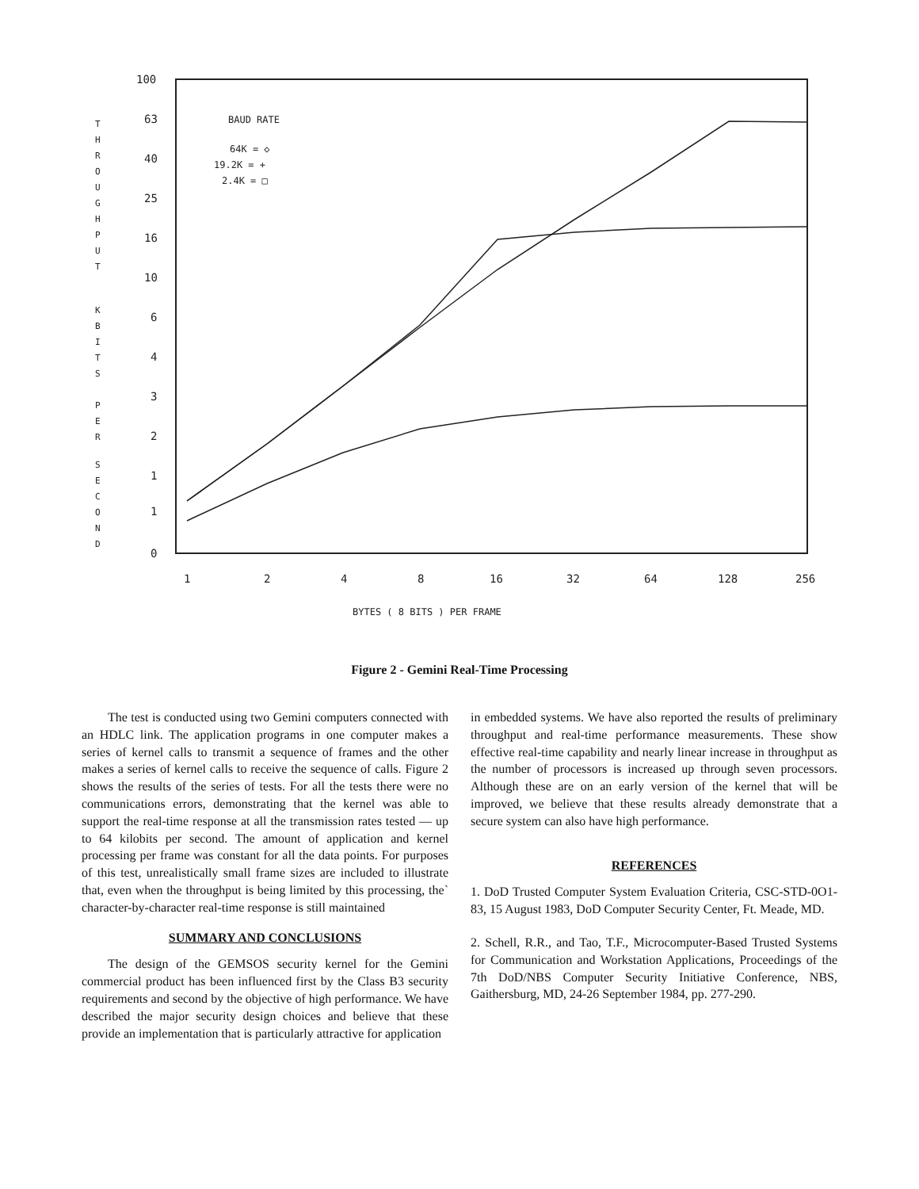100
63
40
25
16
10
6
4
3
2
1
1
0
1
2
4
8
16
32
64
128
256
T
H
R
O
U
G
H
P
U
T
K
B
I
T
S
P
E
R
S
E
C
O
N
D
BAUD RATE
64K = ◇
19.2K = +
2.4K = □
BYTES ( 8 BITS ) PER FRAME
Figure 2 - Gemini Real-Time Processing
The test is conducted using two Gemini computers connected with an HDLC link. The application programs in one computer makes a series of kernel calls to transmit a sequence of frames and the other makes a series of kernel calls to receive the sequence of calls. Figure 2 shows the results of the series of tests. For all the tests there were no communications errors, demonstrating that the kernel was able to support the real-time response at all the transmission rates tested — up to 64 kilobits per second. The amount of application and kernel processing per frame was constant for all the data points. For purposes of this test, unrealistically small frame sizes are included to illustrate that, even when the throughput is being limited by this processing, the` character-by-character real-time response is still maintained
SUMMARY AND CONCLUSIONS
The design of the GEMSOS security kernel for the Gemini commercial product has been influenced first by the Class B3 security requirements and second by the objective of high performance. We have described the major security design choices and believe that these provide an implementation that is particularly attractive for application
in embedded systems. We have also reported the results of preliminary throughput and real-time performance measurements. These show effective real-time capability and nearly linear increase in throughput as the number of processors is increased up through seven processors. Although these are on an early version of the kernel that will be improved, we believe that these results already demonstrate that a secure system can also have high performance.
REFERENCES
1. DoD Trusted Computer System Evaluation Criteria, CSC-STD-0O1-83, 15 August 1983, DoD Computer Security Center, Ft. Meade, MD.
2. Schell, R.R., and Tao, T.F., Microcomputer-Based Trusted Systems for Communication and Workstation Applications, Proceedings of the 7th DoD/NBS Computer Security Initiative Conference, NBS, Gaithersburg, MD, 24-26 September 1984, pp. 277-290.